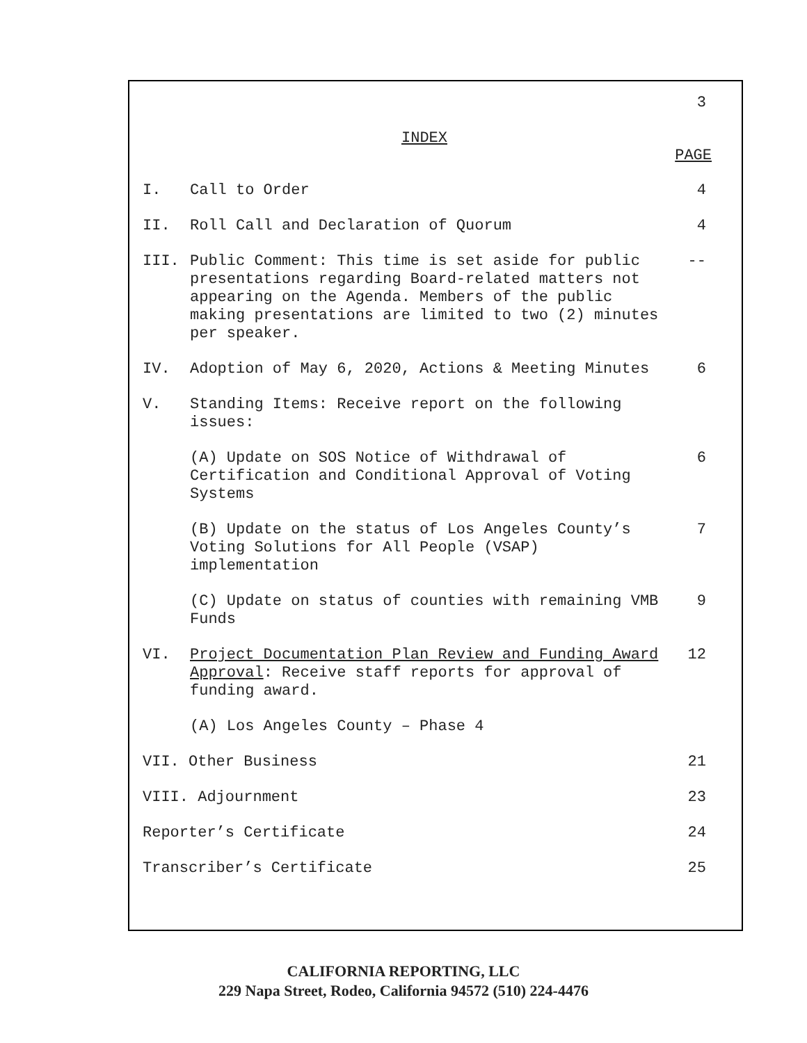3
INDEX
PAGE
I. Call to Order 4
II. Roll Call and Declaration of Quorum
4
III. Public Comment: This time is set aside for public presentations regarding Board-related matters not appearing on the Agenda. Members of the public making presentations are limited to two (2) minutes per speaker.
--
IV. Adoption of May 6, 2020, Actions & Meeting Minutes
6
V. Standing Items: Receive report on the following issues:
(A) Update on SOS Notice of Withdrawal of Certification and Conditional Approval of Voting Systems
6
(B) Update on the status of Los Angeles County’s Voting Solutions for All People (VSAP) implementation
7
(C) Update on status of counties with remaining VMB Funds
9
VI. Project Documentation Plan Review and Funding Award Approval: Receive staff reports for approval of funding award.
12
(A) Los Angeles County – Phase 4
VII. Other Business 21
VIII. Adjournment 23
Reporter’s Certificate 24
Transcriber’s Certificate 25
CALIFORNIA REPORTING, LLC
229 Napa Street, Rodeo, California 94572 (510) 224-4476